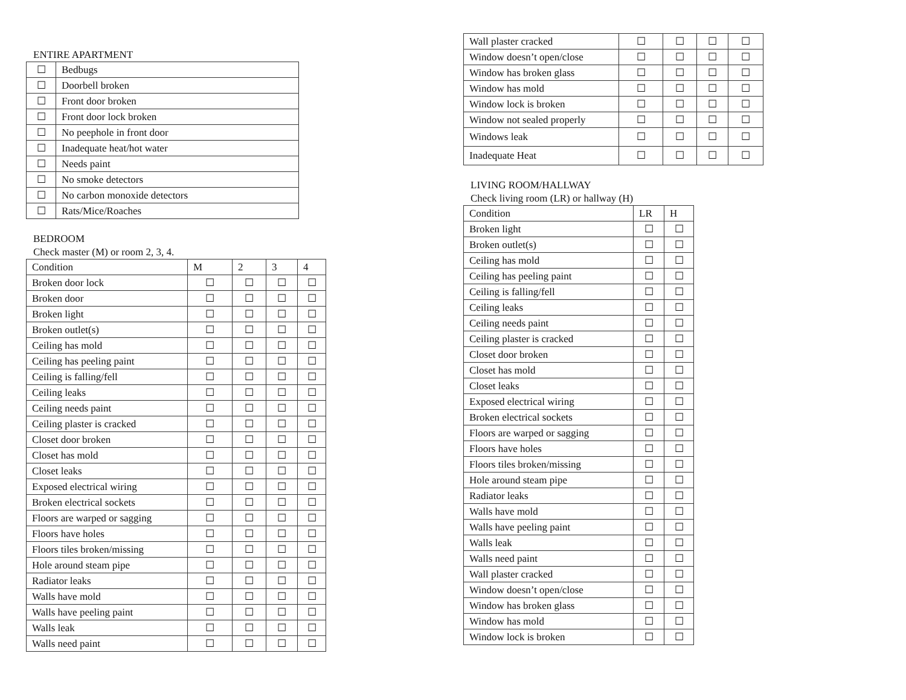ENTIRE APARTMENT
| ☐ | Bedbugs |
| ☐ | Doorbell broken |
| ☐ | Front door broken |
| ☐ | Front door lock broken |
| ☐ | No peephole in front door |
| ☐ | Inadequate heat/hot water |
| ☐ | Needs paint |
| ☐ | No smoke detectors |
| ☐ | No carbon monoxide detectors |
| ☐ | Rats/Mice/Roaches |
BEDROOM
Check master (M) or room 2, 3, 4.
| Condition | M | 2 | 3 | 4 |
| --- | --- | --- | --- | --- |
| Broken door lock | ☐ | ☐ | ☐ | ☐ |
| Broken door | ☐ | ☐ | ☐ | ☐ |
| Broken light | ☐ | ☐ | ☐ | ☐ |
| Broken outlet(s) | ☐ | ☐ | ☐ | ☐ |
| Ceiling has mold | ☐ | ☐ | ☐ | ☐ |
| Ceiling has peeling paint | ☐ | ☐ | ☐ | ☐ |
| Ceiling is falling/fell | ☐ | ☐ | ☐ | ☐ |
| Ceiling leaks | ☐ | ☐ | ☐ | ☐ |
| Ceiling needs paint | ☐ | ☐ | ☐ | ☐ |
| Ceiling plaster is cracked | ☐ | ☐ | ☐ | ☐ |
| Closet door broken | ☐ | ☐ | ☐ | ☐ |
| Closet has mold | ☐ | ☐ | ☐ | ☐ |
| Closet leaks | ☐ | ☐ | ☐ | ☐ |
| Exposed electrical wiring | ☐ | ☐ | ☐ | ☐ |
| Broken electrical sockets | ☐ | ☐ | ☐ | ☐ |
| Floors are warped or sagging | ☐ | ☐ | ☐ | ☐ |
| Floors have holes | ☐ | ☐ | ☐ | ☐ |
| Floors tiles broken/missing | ☐ | ☐ | ☐ | ☐ |
| Hole around steam pipe | ☐ | ☐ | ☐ | ☐ |
| Radiator leaks | ☐ | ☐ | ☐ | ☐ |
| Walls have mold | ☐ | ☐ | ☐ | ☐ |
| Walls have peeling paint | ☐ | ☐ | ☐ | ☐ |
| Walls leak | ☐ | ☐ | ☐ | ☐ |
| Walls need paint | ☐ | ☐ | ☐ | ☐ |
| Wall plaster cracked | ☐ | ☐ | ☐ | ☐ |
| Window doesn’t open/close | ☐ | ☐ | ☐ | ☐ |
| Window has broken glass | ☐ | ☐ | ☐ | ☐ |
| Window has mold | ☐ | ☐ | ☐ | ☐ |
| Window lock is broken | ☐ | ☐ | ☐ | ☐ |
| Window not sealed properly | ☐ | ☐ | ☐ | ☐ |
| Windows leak | ☐ | ☐ | ☐ | ☐ |
| Inadequate Heat | ☐ | ☐ | ☐ | ☐ |
LIVING ROOM/HALLWAY
Check living room (LR) or hallway (H)
| Condition | LR | H |
| --- | --- | --- |
| Broken light | ☐ | ☐ |
| Broken outlet(s) | ☐ | ☐ |
| Ceiling has mold | ☐ | ☐ |
| Ceiling has peeling paint | ☐ | ☐ |
| Ceiling is falling/fell | ☐ | ☐ |
| Ceiling leaks | ☐ | ☐ |
| Ceiling needs paint | ☐ | ☐ |
| Ceiling plaster is cracked | ☐ | ☐ |
| Closet door broken | ☐ | ☐ |
| Closet has mold | ☐ | ☐ |
| Closet leaks | ☐ | ☐ |
| Exposed electrical wiring | ☐ | ☐ |
| Broken electrical sockets | ☐ | ☐ |
| Floors are warped or sagging | ☐ | ☐ |
| Floors have holes | ☐ | ☐ |
| Floors tiles broken/missing | ☐ | ☐ |
| Hole around steam pipe | ☐ | ☐ |
| Radiator leaks | ☐ | ☐ |
| Walls have mold | ☐ | ☐ |
| Walls have peeling paint | ☐ | ☐ |
| Walls leak | ☐ | ☐ |
| Walls need paint | ☐ | ☐ |
| Wall plaster cracked | ☐ | ☐ |
| Window doesn’t open/close | ☐ | ☐ |
| Window has broken glass | ☐ | ☐ |
| Window has mold | ☐ | ☐ |
| Window lock is broken | ☐ | ☐ |